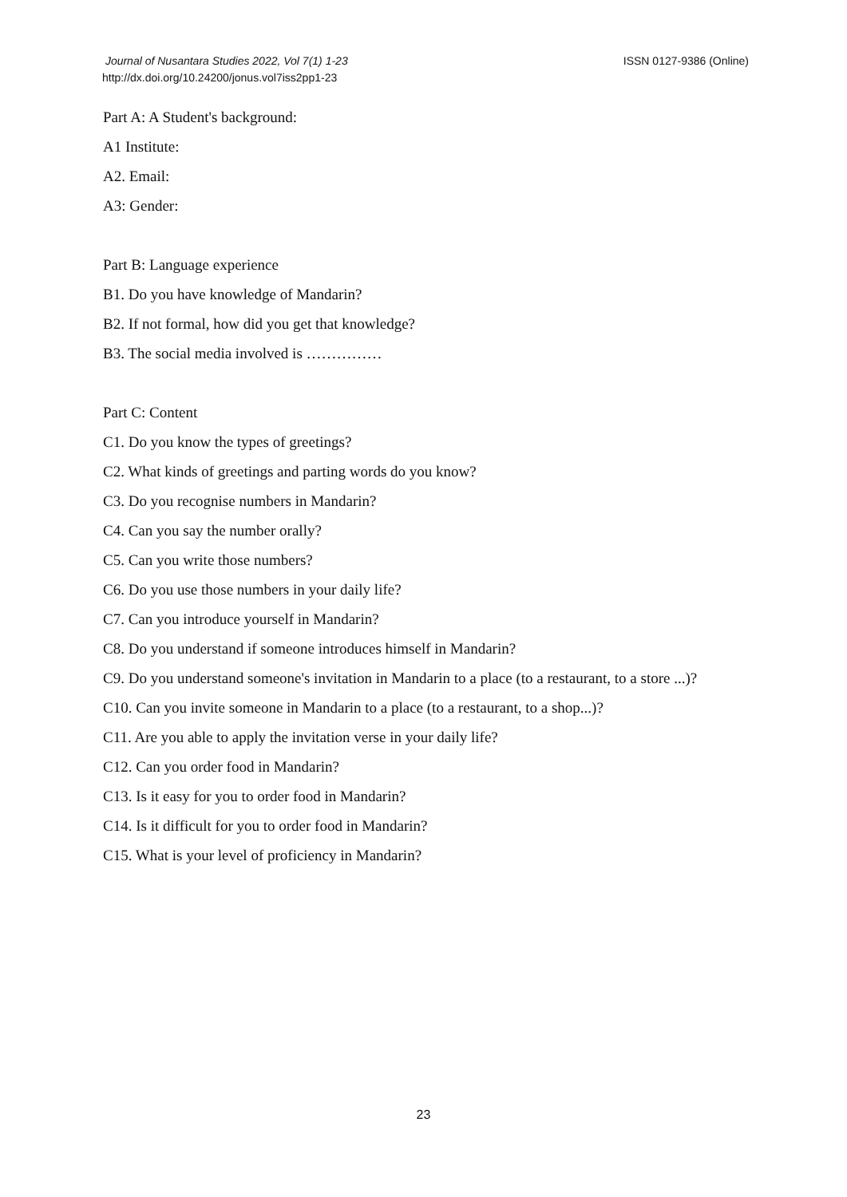ISSN 0127-9386 (Online) Journal of Nusantara Studies 2022, Vol 7(1) 1-23
http://dx.doi.org/10.24200/jonus.vol7iss2pp1-23
Part A: A Student's background:
A1 Institute:
A2. Email:
A3: Gender:
Part B: Language experience
B1. Do you have knowledge of Mandarin?
B2. If not formal, how did you get that knowledge?
B3. The social media involved is ……………
Part C: Content
C1. Do you know the types of greetings?
C2. What kinds of greetings and parting words do you know?
C3. Do you recognise numbers in Mandarin?
C4. Can you say the number orally?
C5. Can you write those numbers?
C6. Do you use those numbers in your daily life?
C7. Can you introduce yourself in Mandarin?
C8. Do you understand if someone introduces himself in Mandarin?
C9. Do you understand someone's invitation in Mandarin to a place (to a restaurant, to a store ...)?
C10. Can you invite someone in Mandarin to a place (to a restaurant, to a shop...)?
C11. Are you able to apply the invitation verse in your daily life?
C12. Can you order food in Mandarin?
C13. Is it easy for you to order food in Mandarin?
C14. Is it difficult for you to order food in Mandarin?
C15. What is your level of proficiency in Mandarin?
23